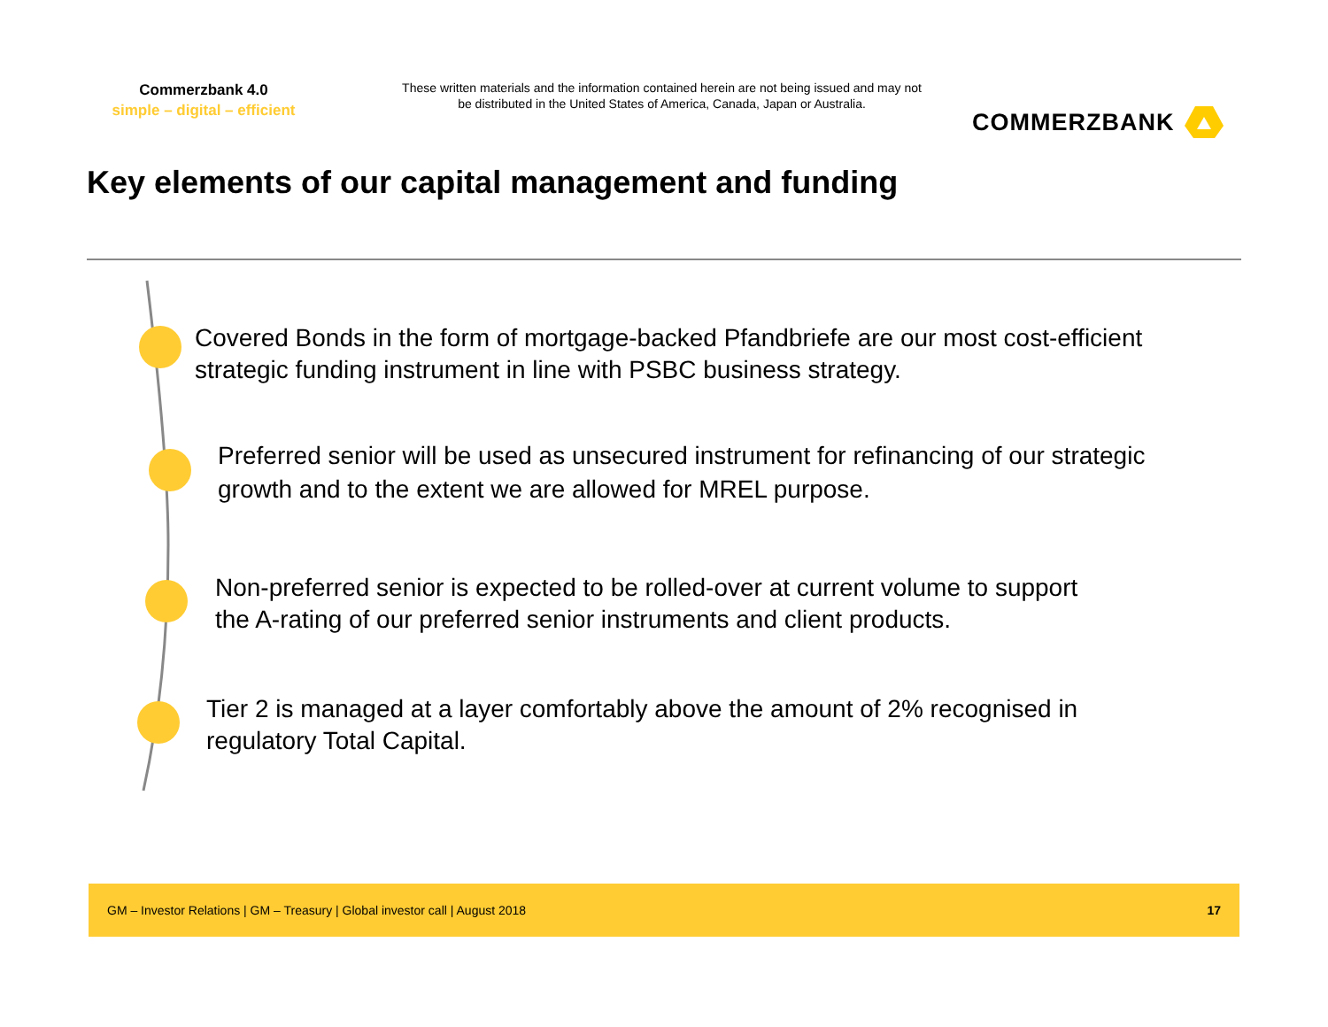Commerzbank 4.0
simple – digital – efficient
These written materials and the information contained herein are not being issued and may not be distributed in the United States of America, Canada, Japan or Australia.
COMMERZBANK
Key elements of our capital management and funding
Covered Bonds in the form of mortgage-backed Pfandbriefe are our most cost-efficient
strategic funding instrument in line with PSBC business strategy.
Preferred senior will be used as unsecured instrument for refinancing of our strategic
growth and to the extent we are allowed for MREL purpose.
Non-preferred senior is expected to be rolled-over at current volume to support
the A-rating of our preferred senior instruments and client products.
Tier 2 is managed at a layer comfortably above the amount of 2% recognised in
regulatory Total Capital.
GM – Investor Relations | GM – Treasury | Global investor call | August 2018 17